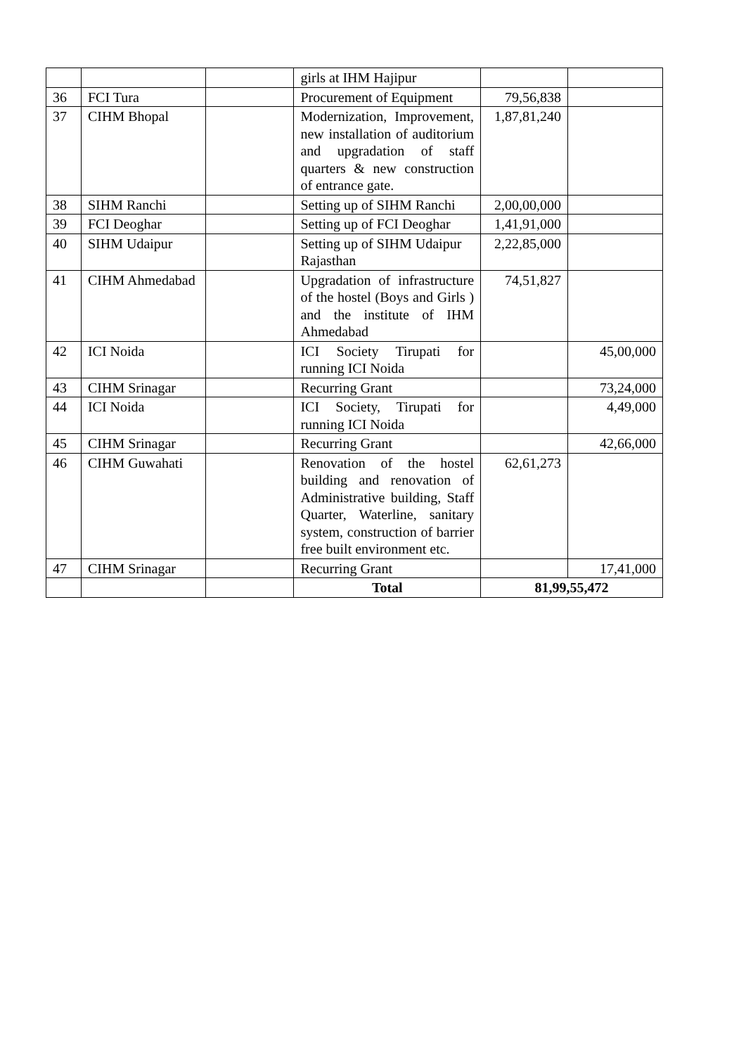| | | | girls at IHM Hajipur | | |
| 36 | FCI Tura | | Procurement of Equipment | 79,56,838 | |
| 37 | CIHM Bhopal | | Modernization, Improvement, new installation of auditorium and upgradation of staff quarters & new construction of entrance gate. | 1,87,81,240 | |
| 38 | SIHM Ranchi | | Setting up of SIHM Ranchi | 2,00,00,000 | |
| 39 | FCI Deoghar | | Setting up of FCI Deoghar | 1,41,91,000 | |
| 40 | SIHM Udaipur | | Setting up of SIHM Udaipur Rajasthan | 2,22,85,000 | |
| 41 | CIHM Ahmedabad | | Upgradation of infrastructure of the hostel (Boys and Girls ) and the institute of IHM Ahmedabad | 74,51,827 | |
| 42 | ICI Noida | | ICI Society Tirupati for running ICI Noida | | 45,00,000 |
| 43 | CIHM Srinagar | | Recurring Grant | | 73,24,000 |
| 44 | ICI Noida | | ICI Society, Tirupati for running ICI Noida | | 4,49,000 |
| 45 | CIHM Srinagar | | Recurring Grant | | 42,66,000 |
| 46 | CIHM Guwahati | | Renovation of the hostel building and renovation of Administrative building, Staff Quarter, Waterline, sanitary system, construction of barrier free built environment etc. | 62,61,273 | |
| 47 | CIHM Srinagar | | Recurring Grant | | 17,41,000 |
| | | | Total | 81,99,55,472 | |